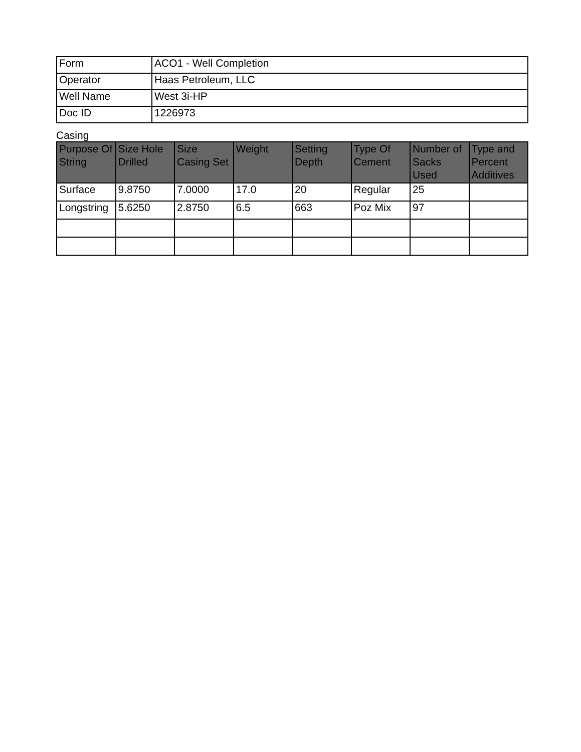| Form | ACO1 - Well Completion |
| Operator | Haas Petroleum, LLC |
| Well Name | West 3i-HP |
| Doc ID | 1226973 |
Casing
| Purpose Of String | Size Hole Drilled | Size Casing Set | Weight | Setting Depth | Type Of Cement | Number of Sacks Used | Type and Percent Additives |
| --- | --- | --- | --- | --- | --- | --- | --- |
| Surface | 9.8750 | 7.0000 | 17.0 | 20 | Regular | 25 | |
| Longstring | 5.6250 | 2.8750 | 6.5 | 663 | Poz Mix | 97 | |